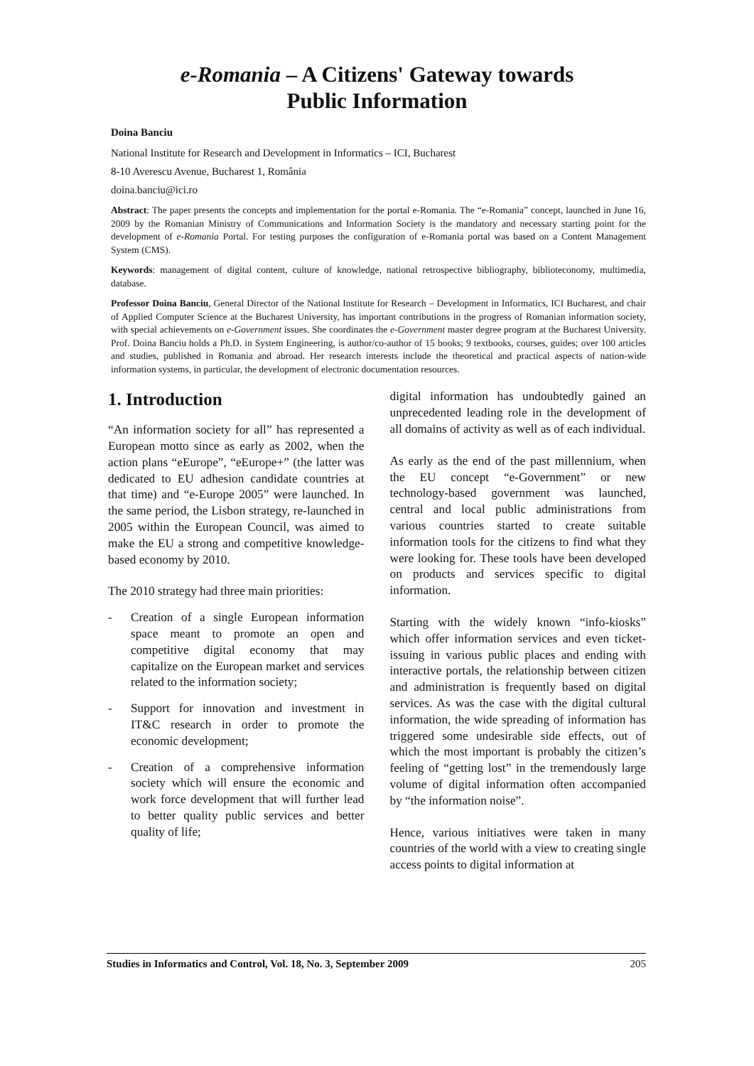e-Romania – A Citizens' Gateway towards
Public Information
Doina Banciu
National Institute for Research and Development in Informatics – ICI, Bucharest
8-10 Averescu Avenue, Bucharest 1, România
doina.banciu@ici.ro
Abstract: The paper presents the concepts and implementation for the portal e-Romania. The “e-Romania” concept, launched in June 16, 2009 by the Romanian Ministry of Communications and Information Society is the mandatory and necessary starting point for the development of e-Romania Portal. For testing purposes the configuration of e-Romania portal was based on a Content Management System (CMS).
Keywords: management of digital content, culture of knowledge, national retrospective bibliography, biblioteconomy, multimedia, database.
Professor Doina Banciu, General Director of the National Institute for Research – Development in Informatics, ICI Bucharest, and chair of Applied Computer Science at the Bucharest University, has important contributions in the progress of Romanian information society, with special achievements on e-Government issues. She coordinates the e-Government master degree program at the Bucharest University. Prof. Doina Banciu holds a Ph.D. in System Engineering, is author/co-author of 15 books; 9 textbooks, courses, guides; over 100 articles and studies, published in Romania and abroad. Her research interests include the theoretical and practical aspects of nation-wide information systems, in particular, the development of electronic documentation resources.
1. Introduction
“An information society for all” has represented a European motto since as early as 2002, when the action plans “eEurope”, “eEurope+” (the latter was dedicated to EU adhesion candidate countries at that time) and “e-Europe 2005” were launched. In the same period, the Lisbon strategy, re-launched in 2005 within the European Council, was aimed to make the EU a strong and competitive knowledge-based economy by 2010.
The 2010 strategy had three main priorities:
- Creation of a single European information space meant to promote an open and competitive digital economy that may capitalize on the European market and services related to the information society;
- Support for innovation and investment in IT&C research in order to promote the economic development;
- Creation of a comprehensive information society which will ensure the economic and work force development that will further lead to better quality public services and better quality of life;
digital information has undoubtedly gained an unprecedented leading role in the development of all domains of activity as well as of each individual.
As early as the end of the past millennium, when the EU concept “e-Government” or new technology-based government was launched, central and local public administrations from various countries started to create suitable information tools for the citizens to find what they were looking for. These tools have been developed on products and services specific to digital information.
Starting with the widely known “info-kiosks” which offer information services and even ticket-issuing in various public places and ending with interactive portals, the relationship between citizen and administration is frequently based on digital services. As was the case with the digital cultural information, the wide spreading of information has triggered some undesirable side effects, out of which the most important is probably the citizen’s feeling of “getting lost” in the tremendously large volume of digital information often accompanied by “the information noise”.
Hence, various initiatives were taken in many countries of the world with a view to creating single access points to digital information at
Studies in Informatics and Control, Vol. 18, No. 3, September 2009 205